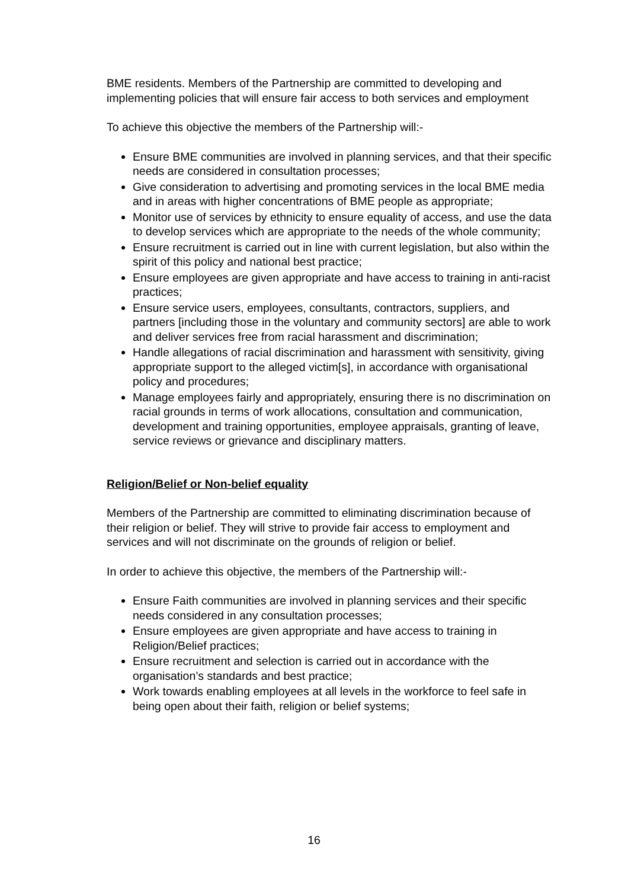BME residents. Members of the Partnership are committed to developing and implementing policies that will ensure fair access to both services and employment
To achieve this objective the members of the Partnership will:-
Ensure BME communities are involved in planning services, and that their specific needs are considered in consultation processes;
Give consideration to advertising and promoting services in the local BME media and in areas with higher concentrations of BME people as appropriate;
Monitor use of services by ethnicity to ensure equality of access, and use the data to develop services which are appropriate to the needs of the whole community;
Ensure recruitment is carried out in line with current legislation, but also within the spirit of this policy and national best practice;
Ensure employees are given appropriate and have access to training in anti-racist practices;
Ensure service users, employees, consultants, contractors, suppliers, and partners [including those in the voluntary and community sectors] are able to work and deliver services free from racial harassment and discrimination;
Handle allegations of racial discrimination and harassment with sensitivity, giving appropriate support to the alleged victim[s], in accordance with organisational policy and procedures;
Manage employees fairly and appropriately, ensuring there is no discrimination on racial grounds in terms of work allocations, consultation and communication, development and training opportunities, employee appraisals, granting of leave, service reviews or grievance and disciplinary matters.
Religion/Belief or Non-belief equality
Members of the Partnership are committed to eliminating discrimination because of their religion or belief. They will strive to provide fair access to employment and services and will not discriminate on the grounds of religion or belief.
In order to achieve this objective, the members of the Partnership will:-
Ensure Faith communities are involved in planning services and their specific needs considered in any consultation processes;
Ensure employees are given appropriate and have access to training in Religion/Belief practices;
Ensure recruitment and selection is carried out in accordance with the organisation’s standards and best practice;
Work towards enabling employees at all levels in the workforce to feel safe in being open about their faith, religion or belief systems;
16